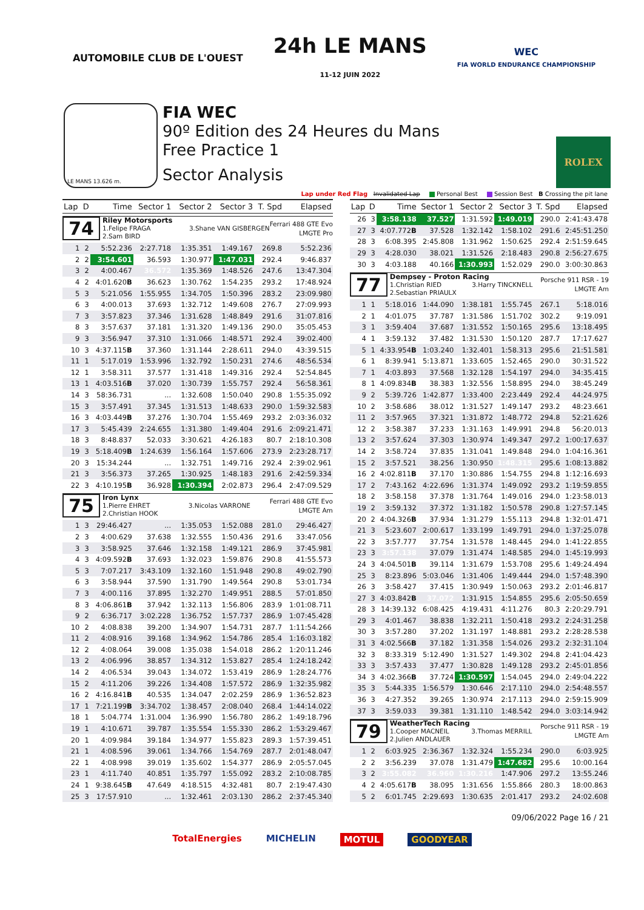AUTOMOBILE CLUB DE L'OUEST
24h LE MANS
11-12 JUIN 2022
WEC
FIA WORLD ENDURANCE CHAMPIONSHIP
LE MANS 13.626 m.
FIA WEC
90º Edition des 24 Heures du Mans
Free Practice 1
Sector Analysis
ROLEX
Lap under Red Flag Invalidated Lap Personal Best Session Best B Crossing the pit lane
| Lap | D | Time | Sector 1 | Sector 2 | Sector 3 | T. Spd | Elapsed |
| --- | --- | --- | --- | --- | --- | --- | --- |
| 74 Riley Motorsports 1.Felipe FRAGA 3.Shane VAN GISBERGEN 2.Sam BIRD Ferrari 488 GTE Evo LMGTE Pro | | | | | | | |
| 1 | 2 | 5:52.236 | 2:27.718 | 1:35.351 | 1:49.167 | 269.8 | 5:52.236 |
| 2 | 2 | 3:54.601 | 36.593 | 1:30.977 | 1:47.031 | 292.4 | 9:46.837 |
| 3 | 2 | 4:00.467 | 36.572 | 1:35.369 | 1:48.526 | 247.6 | 13:47.304 |
| 4 | 2 | 4:01.620 B | 36.623 | 1:30.762 | 1:54.235 | 293.2 | 17:48.924 |
| 5 | 3 | 5:21.056 | 1:55.955 | 1:34.705 | 1:50.396 | 283.2 | 23:09.980 |
| 6 | 3 | 4:00.013 | 37.693 | 1:32.712 | 1:49.608 | 276.7 | 27:09.993 |
| 7 | 3 | 3:57.823 | 37.346 | 1:31.628 | 1:48.849 | 291.6 | 31:07.816 |
| 8 | 3 | 3:57.637 | 37.181 | 1:31.320 | 1:49.136 | 290.0 | 35:05.453 |
| 9 | 3 | 3:56.947 | 37.310 | 1:31.066 | 1:48.571 | 292.4 | 39:02.400 |
| 10 | 3 | 4:37.115 B | 37.360 | 1:31.144 | 2:28.611 | 294.0 | 43:39.515 |
| 11 | 1 | 5:17.019 | 1:53.996 | 1:32.792 | 1:50.231 | 274.6 | 48:56.534 |
| 12 | 1 | 3:58.311 | 37.577 | 1:31.418 | 1:49.316 | 292.4 | 52:54.845 |
| 13 | 1 | 4:03.516 B | 37.020 | 1:30.739 | 1:55.757 | 292.4 | 56:58.361 |
| 14 | 3 | 58:36.731 | ... | 1:32.608 | 1:50.040 | 290.8 | 1:55:35.092 |
| 15 | 3 | 3:57.491 | 37.345 | 1:31.513 | 1:48.633 | 290.0 | 1:59:32.583 |
| 16 | 3 | 4:03.449 B | 37.276 | 1:30.704 | 1:55.469 | 293.2 | 2:03:36.032 |
| 17 | 3 | 5:45.439 | 2:24.655 | 1:31.380 | 1:49.404 | 291.6 | 2:09:21.471 |
| 18 | 3 | 8:48.837 | 52.033 | 3:30.621 | 4:26.183 | 80.7 | 2:18:10.308 |
| 19 | 3 | 5:18.409 B | 1:24.639 | 1:56.164 | 1:57.606 | 273.9 | 2:23:28.717 |
| 20 | 3 | 15:34.244 | ... | 1:32.751 | 1:49.716 | 292.4 | 2:39:02.961 |
| 21 | 3 | 3:56.373 | 37.265 | 1:30.925 | 1:48.183 | 291.6 | 2:42:59.334 |
| 22 | 3 | 4:10.195 B | 36.928 | 1:30.394 | 2:02.873 | 296.4 | 2:47:09.529 |
| 75 Iron Lynx 1.Pierre EHRET 3.Nicolas VARRONE 2.Christian HOOK Ferrari 488 GTE Evo LMGTE Am | | | | | | | |
| 1 | 3 | 29:46.427 | ... | 1:35.053 | 1:52.088 | 281.0 | 29:46.427 |
| 2 | 3 | 4:00.629 | 37.638 | 1:32.555 | 1:50.436 | 291.6 | 33:47.056 |
| 3 | 3 | 3:58.925 | 37.646 | 1:32.158 | 1:49.121 | 286.9 | 37:45.981 |
| 4 | 3 | 4:09.592 B | 37.693 | 1:32.023 | 1:59.876 | 290.8 | 41:55.573 |
| 5 | 3 | 7:07.217 | 3:43.109 | 1:32.160 | 1:51.948 | 290.8 | 49:02.790 |
| 6 | 3 | 3:58.944 | 37.590 | 1:31.790 | 1:49.564 | 290.8 | 53:01.734 |
| 7 | 3 | 4:00.116 | 37.895 | 1:32.270 | 1:49.951 | 288.5 | 57:01.850 |
| 8 | 3 | 4:06.861 B | 37.942 | 1:32.113 | 1:56.806 | 283.9 | 1:01:08.711 |
| 9 | 2 | 6:36.717 | 3:02.228 | 1:36.752 | 1:57.737 | 286.9 | 1:07:45.428 |
| 10 | 2 | 4:08.838 | 39.200 | 1:34.907 | 1:54.731 | 287.7 | 1:11:54.266 |
| 11 | 2 | 4:08.916 | 39.168 | 1:34.962 | 1:54.786 | 285.4 | 1:16:03.182 |
| 12 | 2 | 4:08.064 | 39.008 | 1:35.038 | 1:54.018 | 286.2 | 1:20:11.246 |
| 13 | 2 | 4:06.996 | 38.857 | 1:34.312 | 1:53.827 | 285.4 | 1:24:18.242 |
| 14 | 2 | 4:06.534 | 39.043 | 1:34.072 | 1:53.419 | 286.9 | 1:28:24.776 |
| 15 | 2 | 4:11.206 | 39.226 | 1:34.408 | 1:57.572 | 286.9 | 1:32:35.982 |
| 16 | 2 | 4:16.841 B | 40.535 | 1:34.047 | 2:02.259 | 286.9 | 1:36:52.823 |
| 17 | 1 | 7:21.199 B | 3:34.702 | 1:38.457 | 2:08.040 | 268.4 | 1:44:14.022 |
| 18 | 1 | 5:04.774 | 1:31.004 | 1:36.990 | 1:56.780 | 286.2 | 1:49:18.796 |
| 19 | 1 | 4:10.671 | 39.787 | 1:35.554 | 1:55.330 | 286.2 | 1:53:29.467 |
| 20 | 1 | 4:09.984 | 39.184 | 1:34.977 | 1:55.823 | 289.3 | 1:57:39.451 |
| 21 | 1 | 4:08.596 | 39.061 | 1:34.766 | 1:54.769 | 287.7 | 2:01:48.047 |
| 22 | 1 | 4:08.998 | 39.019 | 1:35.602 | 1:54.377 | 286.9 | 2:05:57.045 |
| 23 | 1 | 4:11.740 | 40.851 | 1:35.797 | 1:55.092 | 283.2 | 2:10:08.785 |
| 24 | 1 | 9:38.645 B | 47.649 | 4:18.515 | 4:32.481 | 80.7 | 2:19:47.430 |
| 25 | 3 | 17:57.910 | ... | 1:32.461 | 2:03.130 | 286.2 | 2:37:45.340 |
| Lap | D | Time | Sector 1 | Sector 2 | Sector 3 | T. Spd | Elapsed |
| --- | --- | --- | --- | --- | --- | --- | --- |
| 26 | 3 | 3:58.138 | 37.527 | 1:31.592 | 1:49.019 | 290.0 | 2:41:43.478 |
| 27 | 3 | 4:07.772 B | 37.528 | 1:32.142 | 1:58.102 | 291.6 | 2:45:51.250 |
| 28 | 3 | 6:08.395 | 2:45.808 | 1:31.962 | 1:50.625 | 292.4 | 2:51:59.645 |
| 29 | 3 | 4:28.030 | 38.021 | 1:31.526 | 2:18.483 | 290.8 | 2:56:27.675 |
| 30 | 3 | 4:03.188 | 40.166 | 1:30.993 | 1:52.029 | 290.0 | 3:00:30.863 |
| 77 Dempsey - Proton Racing 1.Christian RIED 3.Harry TINCKNELL 2.Sebastian PRIAULX Porsche 911 RSR - 19 LMGTE Am | | | | | | | |
| 1 | 1 | 5:18.016 | 1:44.090 | 1:38.181 | 1:55.745 | 267.1 | 5:18.016 |
| 2 | 1 | 4:01.075 | 37.787 | 1:31.586 | 1:51.702 | 302.2 | 9:19.091 |
| 3 | 1 | 3:59.404 | 37.687 | 1:31.552 | 1:50.165 | 295.6 | 13:18.495 |
| 4 | 1 | 3:59.132 | 37.482 | 1:31.530 | 1:50.120 | 287.7 | 17:17.627 |
| 5 | 1 | 4:33.954 B | 1:03.240 | 1:32.401 | 1:58.313 | 295.6 | 21:51.581 |
| 6 | 1 | 8:39.941 | 5:13.871 | 1:33.605 | 1:52.465 | 290.0 | 30:31.522 |
| 7 | 1 | 4:03.893 | 37.568 | 1:32.128 | 1:54.197 | 294.0 | 34:35.415 |
| 8 | 1 | 4:09.834 B | 38.383 | 1:32.556 | 1:58.895 | 294.0 | 38:45.249 |
| 9 | 2 | 5:39.726 | 1:42.877 | 1:33.400 | 2:23.449 | 292.4 | 44:24.975 |
| 10 | 2 | 3:58.686 | 38.012 | 1:31.527 | 1:49.147 | 293.2 | 48:23.661 |
| 11 | 2 | 3:57.965 | 37.321 | 1:31.872 | 1:48.772 | 294.8 | 52:21.626 |
| 12 | 2 | 3:58.387 | 37.233 | 1:31.163 | 1:49.991 | 294.8 | 56:20.013 |
| 13 | 2 | 3:57.624 | 37.303 | 1:30.974 | 1:49.347 | 297.2 | 1:00:17.637 |
| 14 | 2 | 3:58.724 | 37.835 | 1:31.041 | 1:49.848 | 294.0 | 1:04:16.361 |
| 15 | 2 | 3:57.521 | 38.256 | 1:30.950 | 1:48.315 | 295.6 | 1:08:13.882 |
| 16 | 2 | 4:02.811 B | 37.170 | 1:30.886 | 1:54.755 | 294.8 | 1:12:16.693 |
| 17 | 2 | 7:43.162 | 4:22.696 | 1:31.374 | 1:49.092 | 293.2 | 1:19:59.855 |
| 18 | 2 | 3:58.158 | 37.378 | 1:31.764 | 1:49.016 | 294.0 | 1:23:58.013 |
| 19 | 2 | 3:59.132 | 37.372 | 1:31.182 | 1:50.578 | 290.8 | 1:27:57.145 |
| 20 | 2 | 4:04.326 B | 37.934 | 1:31.279 | 1:55.113 | 294.8 | 1:32:01.471 |
| 21 | 3 | 5:23.607 | 2:00.617 | 1:33.199 | 1:49.791 | 294.0 | 1:37:25.078 |
| 22 | 3 | 3:57.777 | 37.754 | 1:31.578 | 1:48.445 | 294.0 | 1:41:22.855 |
| 23 | 3 | 3:57.138 | 37.079 | 1:31.474 | 1:48.585 | 294.0 | 1:45:19.993 |
| 24 | 3 | 4:04.501 B | 39.114 | 1:31.679 | 1:53.708 | 295.6 | 1:49:24.494 |
| 25 | 3 | 8:23.896 | 5:03.046 | 1:31.406 | 1:49.444 | 294.0 | 1:57:48.390 |
| 26 | 3 | 3:58.427 | 37.415 | 1:30.949 | 1:50.063 | 293.2 | 2:01:46.817 |
| 27 | 3 | 4:03.842 B | 37.072 | 1:31.915 | 1:54.855 | 295.6 | 2:05:50.659 |
| 28 | 3 | 14:39.132 | 6:08.425 | 4:19.431 | 4:11.276 | 80.3 | 2:20:29.791 |
| 29 | 3 | 4:01.467 | 38.838 | 1:32.211 | 1:50.418 | 293.2 | 2:24:31.258 |
| 30 | 3 | 3:57.280 | 37.202 | 1:31.197 | 1:48.881 | 293.2 | 2:28:28.538 |
| 31 | 3 | 4:02.566 B | 37.182 | 1:31.358 | 1:54.026 | 293.2 | 2:32:31.104 |
| 32 | 3 | 8:33.319 | 5:12.490 | 1:31.527 | 1:49.302 | 294.8 | 2:41:04.423 |
| 33 | 3 | 3:57.433 | 37.477 | 1:30.828 | 1:49.128 | 293.2 | 2:45:01.856 |
| 34 | 3 | 4:02.366 B | 37.724 | 1:30.597 | 1:54.045 | 294.0 | 2:49:04.222 |
| 35 | 3 | 5:44.335 | 1:56.579 | 1:30.646 | 2:17.110 | 294.0 | 2:54:48.557 |
| 36 | 3 | 4:27.352 | 39.265 | 1:30.974 | 2:17.113 | 294.0 | 2:59:15.909 |
| 37 | 3 | 3:59.033 | 39.381 | 1:31.110 | 1:48.542 | 294.0 | 3:03:14.942 |
| 79 WeatherTech Racing 1.Cooper MACNEIL 3.Thomas MERRILL 2.Julien ANDLAUER Porsche 911 RSR - 19 LMGTE Am | | | | | | | |
| 1 | 2 | 6:03.925 | 2:36.367 | 1:32.324 | 1:55.234 | 290.0 | 6:03.925 |
| 2 | 2 | 3:56.239 | 37.078 | 1:31.479 | 1:47.682 | 295.6 | 10:00.164 |
| 3 | 2 | 3:55.082 | 36.960 | 1:30.216 | 1:47.906 | 297.2 | 13:55.246 |
| 4 | 2 | 4:05.617 B | 38.095 | 1:31.656 | 1:55.866 | 280.3 | 18:00.863 |
| 5 | 2 | 6:01.745 | 2:29.693 | 1:30.635 | 2:01.417 | 293.2 | 24:02.608 |
09/06/2022 Page 16 / 21
TotalEnergies MICHELIN MOTUL GOODYEAR